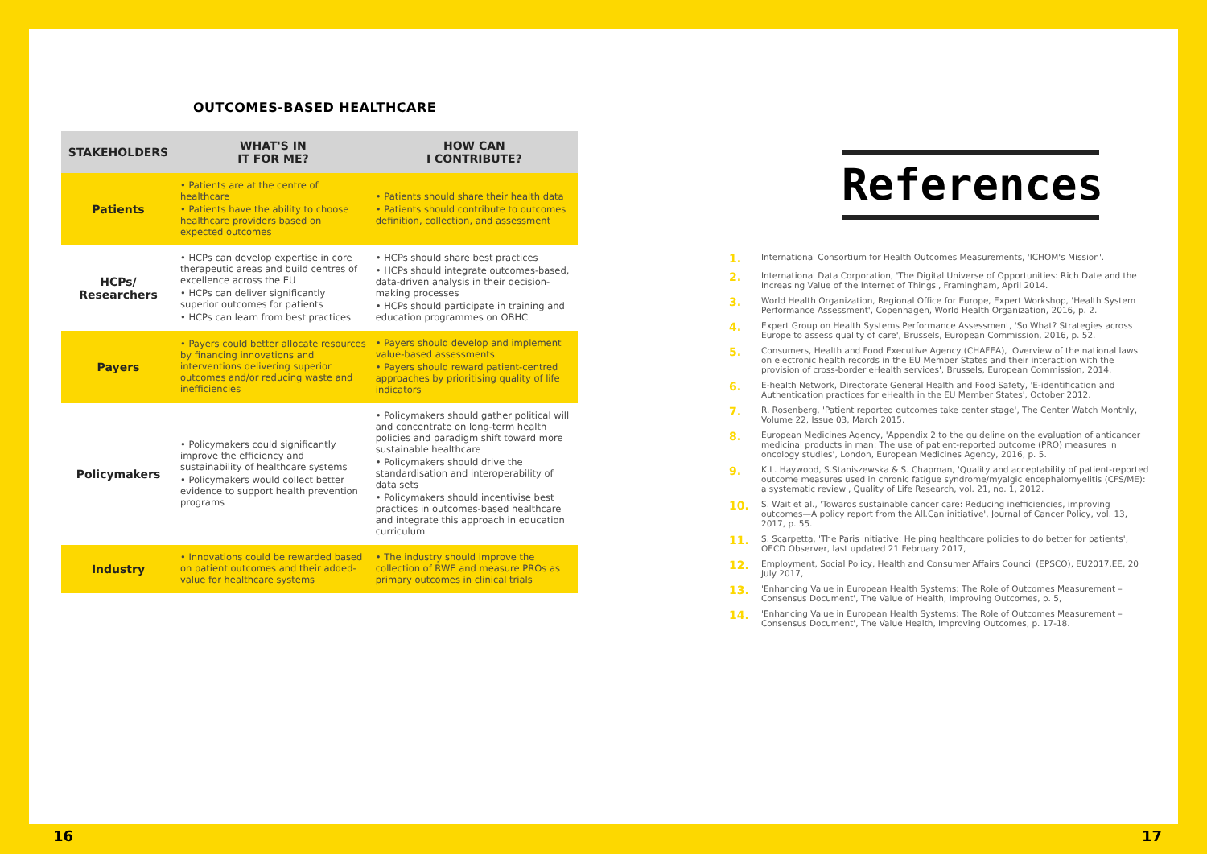OUTCOMES-BASED HEALTHCARE
| STAKEHOLDERS | WHAT'S IN IT FOR ME? | HOW CAN I CONTRIBUTE? |
| --- | --- | --- |
| Patients | • Patients are at the centre of healthcare • Patients have the ability to choose healthcare providers based on expected outcomes | • Patients should share their health data • Patients should contribute to outcomes definition, collection, and assessment |
| HCPs/ Researchers | • HCPs can develop expertise in core therapeutic areas and build centres of excellence across the EU • HCPs can deliver significantly superior outcomes for patients • HCPs can learn from best practices | • HCPs should share best practices • HCPs should integrate outcomes-based, data-driven analysis in their decision-making processes • HCPs should participate in training and education programmes on OBHC |
| Payers | • Payers could better allocate resources by financing innovations and interventions delivering superior outcomes and/or reducing waste and inefficiencies | • Payers should develop and implement value-based assessments • Payers should reward patient-centred approaches by prioritising quality of life indicators |
| Policymakers | • Policymakers could significantly improve the efficiency and sustainability of healthcare systems • Policymakers would collect better evidence to support health prevention programs | • Policymakers should gather political will and concentrate on long-term health policies and paradigm shift toward more sustainable healthcare • Policymakers should drive the standardisation and interoperability of data sets • Policymakers should incentivise best practices in outcomes-based healthcare and integrate this approach in education curriculum |
| Industry | • Innovations could be rewarded based on patient outcomes and their added-value for healthcare systems | • The industry should improve the collection of RWE and measure PROs as primary outcomes in clinical trials |
References
1. International Consortium for Health Outcomes Measurements, 'ICHOM's Mission'.
2. International Data Corporation, 'The Digital Universe of Opportunities: Rich Date and the Increasing Value of the Internet of Things', Framingham, April 2014.
3. World Health Organization, Regional Office for Europe, Expert Workshop, 'Health System Performance Assessment', Copenhagen, World Health Organization, 2016, p. 2.
4. Expert Group on Health Systems Performance Assessment, 'So What? Strategies across Europe to assess quality of care', Brussels, European Commission, 2016, p. 52.
5. Consumers, Health and Food Executive Agency (CHAFEA), 'Overview of the national laws on electronic health records in the EU Member States and their interaction with the provision of cross-border eHealth services', Brussels, European Commission, 2014.
6. E-health Network, Directorate General Health and Food Safety, 'E-identification and Authentication practices for eHealth in the EU Member States', October 2012.
7. R. Rosenberg, 'Patient reported outcomes take center stage', The Center Watch Monthly, Volume 22, Issue 03, March 2015.
8. European Medicines Agency, 'Appendix 2 to the guideline on the evaluation of anticancer medicinal products in man: The use of patient-reported outcome (PRO) measures in oncology studies', London, European Medicines Agency, 2016, p. 5.
9. K.L. Haywood, S.Staniszewska & S. Chapman, 'Quality and acceptability of patient-reported outcome measures used in chronic fatigue syndrome/myalgic encephalomyelitis (CFS/ME): a systematic review', Quality of Life Research, vol. 21, no. 1, 2012.
10. S. Wait et al., 'Towards sustainable cancer care: Reducing inefficiencies, improving outcomes—A policy report from the All.Can initiative', Journal of Cancer Policy, vol. 13, 2017, p. 55.
11. S. Scarpetta, 'The Paris initiative: Helping healthcare policies to do better for patients', OECD Observer, last updated 21 February 2017,
12. Employment, Social Policy, Health and Consumer Affairs Council (EPSCO), EU2017.EE, 20 July 2017,
13. 'Enhancing Value in European Health Systems: The Role of Outcomes Measurement – Consensus Document', The Value of Health, Improving Outcomes, p. 5,
14. 'Enhancing Value in European Health Systems: The Role of Outcomes Measurement – Consensus Document', The Value Health, Improving Outcomes, p. 17-18.
16 17